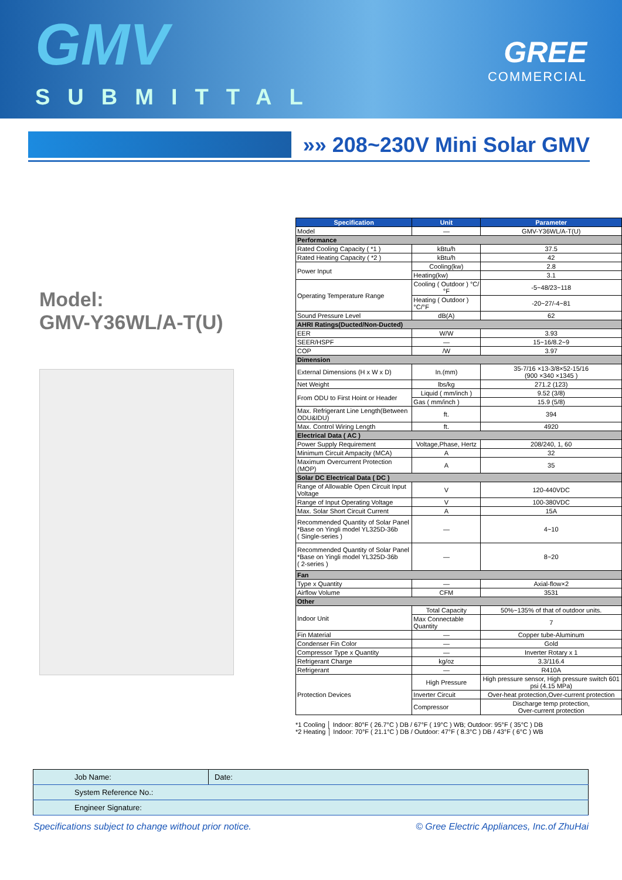GMV
SUBMITTAL
GREE
COMMERCIAL
»» 208~230V Mini Solar GMV
Model:
GMV-Y36WL/A-T(U)
| Specification | Unit | Parameter |
| --- | --- | --- |
| Model | — | GMV-Y36WL/A-T(U) |
| Performance | | |
| Rated Cooling Capacity ( *1 ) | kBtu/h | 37.5 |
| Rated Heating Capacity ( *2 ) | kBtu/h | 42 |
| Power Input | Cooling(kw) | 2.8 |
| | Heating(kw) | 3.1 |
| Operating Temperature Range | Cooling ( Outdoor ) °C/°F | -5~48/23~118 |
| | Heating ( Outdoor ) °C/°F | -20~27/-4~81 |
| Sound Pressure Level | dB(A) | 62 |
| AHRI Ratings(Ducted/Non-Ducted) | | |
| EER | W/W | 3.93 |
| SEER/HSPF | — | 15~16/8.2~9 |
| COP | /W | 3.97 |
| Dimension | | |
| External Dimensions (H x W x D) | In.(mm) | 35-7/16 ×13-3/8×52-15/16 (900 ×340 ×1345 ) |
| Net Weight | lbs/kg | 271.2 (123) |
| From ODU to First Hoint or Header | Liquid ( mm/inch ) | 9.52 (3/8) |
| | Gas ( mm/inch ) | 15.9 (5/8) |
| Max. Refrigerant Line Length(Between ODU&IDU) | ft. | 394 |
| Max. Control Wiring Length | ft. | 4920 |
| Electrical Data ( AC ) | | |
| Power Supply Requirement | Voltage,Phase, Hertz | 208/240, 1, 60 |
| Minimum Circuit Ampacity (MCA) | A | 32 |
| Maximum Overcurrent Protection (MOP) | A | 35 |
| Solar DC Electrical Data ( DC ) | | |
| Range of Allowable Open Circuit Input Voltage | V | 120-440VDC |
| Range of Input Operating Voltage | V | 100-380VDC |
| Max. Solar Short Circuit Current | A | 15A |
| Recommended Quantity of Solar Panel *Base on Yingli model YL325D-36b ( Single-series ) | — | 4~10 |
| Recommended Quantity of Solar Panel *Base on Yingli model YL325D-36b ( 2-series ) | — | 8~20 |
| Fan | | |
| Type x Quantity | — | Axial-flow×2 |
| Airflow Volume | CFM | 3531 |
| Other | | |
| Indoor Unit | Total Capacity | 50%~135% of that of outdoor units. |
| | Max Connectable Quantity | 7 |
| Fin Material | — | Copper tube-Aluminum |
| Condenser Fin Color | — | Gold |
| Compressor Type x Quantity | — | Inverter Rotary x 1 |
| Refrigerant Charge | kg/oz | 3.3/116.4 |
| Refrigerant | — | R410A |
| Protection Devices | High Pressure | High pressure sensor, High pressure switch 601 psi (4.15 MPa) |
| | Inverter Circuit | Over-heat protection,Over-current protection |
| | Compressor | Discharge temp protection, Over-current protection |
*1 Cooling │ Indoor: 80°F ( 26.7°C ) DB / 67°F ( 19°C ) WB; Outdoor: 95°F ( 35°C ) DB
*2 Heating │ Indoor: 70°F ( 21.1°C ) DB / Outdoor: 47°F ( 8.3°C ) DB / 43°F ( 6°C ) WB
| Job Name: | Date: |
| System Reference No.: | |
| Engineer Signature: | |
Specifications subject to change without prior notice. © Gree Electric Appliances, Inc.of ZhuHai